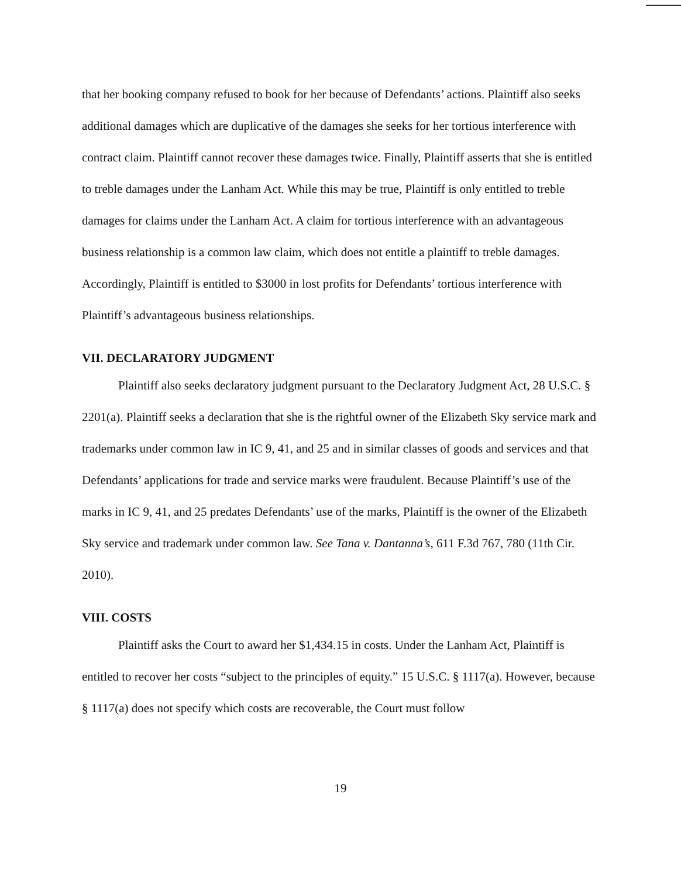that her booking company refused to book for her because of Defendants’ actions. Plaintiff also seeks additional damages which are duplicative of the damages she seeks for her tortious interference with contract claim. Plaintiff cannot recover these damages twice. Finally, Plaintiff asserts that she is entitled to treble damages under the Lanham Act. While this may be true, Plaintiff is only entitled to treble damages for claims under the Lanham Act. A claim for tortious interference with an advantageous business relationship is a common law claim, which does not entitle a plaintiff to treble damages. Accordingly, Plaintiff is entitled to $3000 in lost profits for Defendants’ tortious interference with Plaintiff’s advantageous business relationships.
VII. DECLARATORY JUDGMENT
Plaintiff also seeks declaratory judgment pursuant to the Declaratory Judgment Act, 28 U.S.C. § 2201(a). Plaintiff seeks a declaration that she is the rightful owner of the Elizabeth Sky service mark and trademarks under common law in IC 9, 41, and 25 and in similar classes of goods and services and that Defendants’ applications for trade and service marks were fraudulent. Because Plaintiff’s use of the marks in IC 9, 41, and 25 predates Defendants’ use of the marks, Plaintiff is the owner of the Elizabeth Sky service and trademark under common law. See Tana v. Dantanna’s, 611 F.3d 767, 780 (11th Cir. 2010).
VIII. COSTS
Plaintiff asks the Court to award her $1,434.15 in costs. Under the Lanham Act, Plaintiff is entitled to recover her costs “subject to the principles of equity.” 15 U.S.C. § 1117(a). However, because § 1117(a) does not specify which costs are recoverable, the Court must follow
19